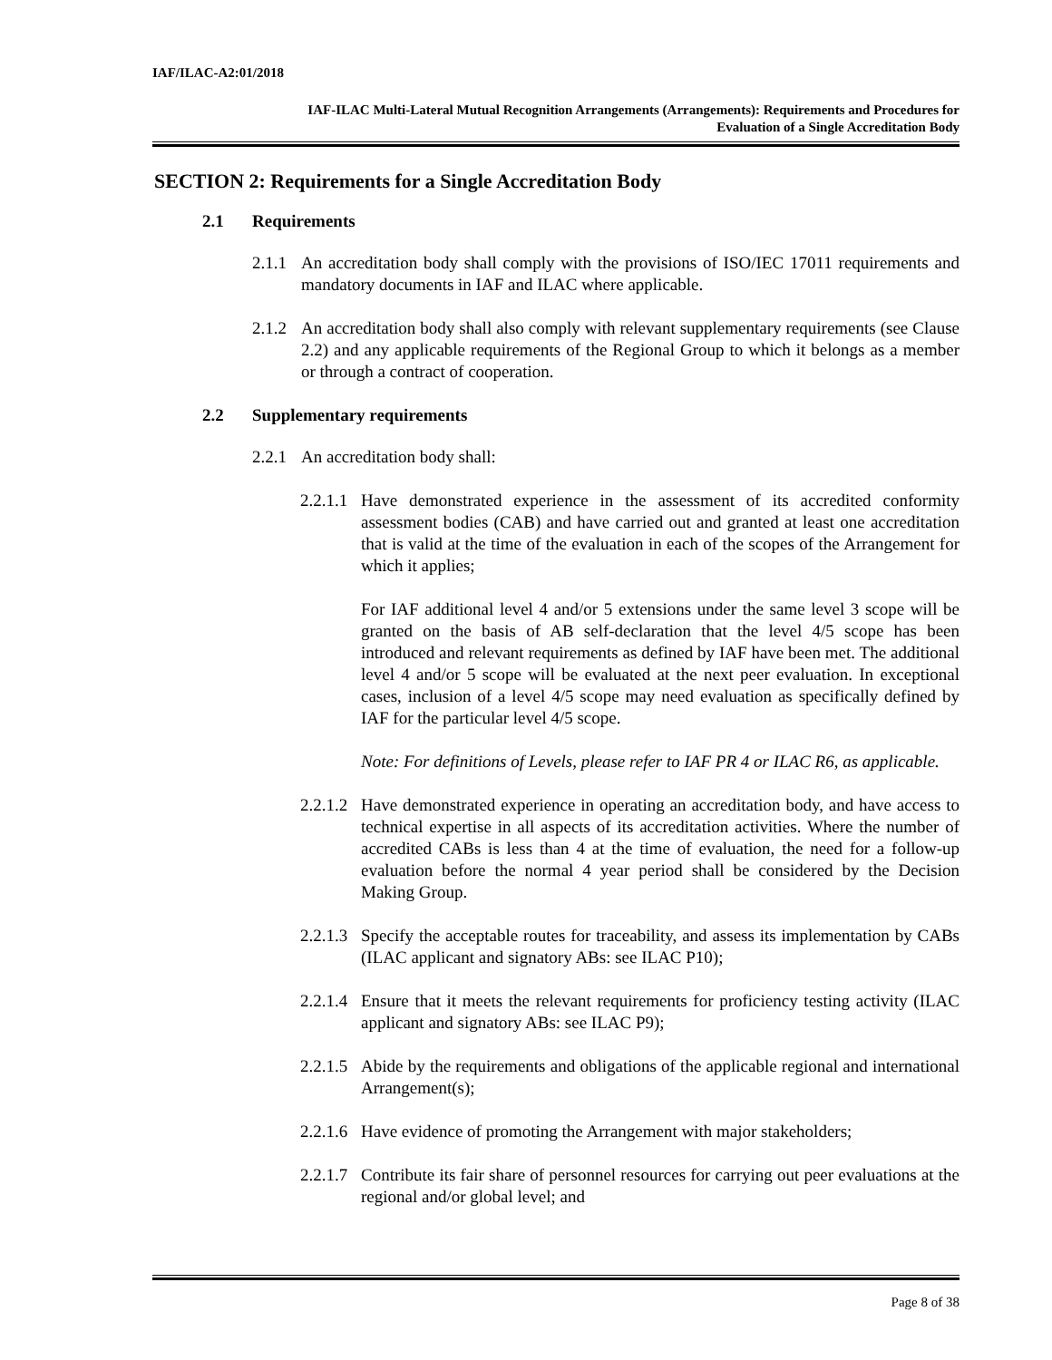IAF/ILAC-A2:01/2018
IAF-ILAC Multi-Lateral Mutual Recognition Arrangements (Arrangements): Requirements and Procedures for
Evaluation of a Single Accreditation Body
SECTION 2: Requirements for a Single Accreditation Body
2.1 Requirements
2.1.1
An accreditation body shall comply with the provisions of ISO/IEC 17011 requirements and mandatory documents in IAF and ILAC where applicable.
2.1.2
An accreditation body shall also comply with relevant supplementary requirements (see Clause 2.2) and any applicable requirements of the Regional Group to which it belongs as a member or through a contract of cooperation.
2.2 Supplementary requirements
2.2.1
An accreditation body shall:
2.2.1.1
Have demonstrated experience in the assessment of its accredited conformity assessment bodies (CAB) and have carried out and granted at least one accreditation that is valid at the time of the evaluation in each of the scopes of the Arrangement for which it applies;
For IAF additional level 4 and/or 5 extensions under the same level 3 scope will be granted on the basis of AB self-declaration that the level 4/5 scope has been introduced and relevant requirements as defined by IAF have been met. The additional level 4 and/or 5 scope will be evaluated at the next peer evaluation. In exceptional cases, inclusion of a level 4/5 scope may need evaluation as specifically defined by IAF for the particular level 4/5 scope.
Note: For definitions of Levels, please refer to IAF PR 4 or ILAC R6, as applicable.
2.2.1.2
Have demonstrated experience in operating an accreditation body, and have access to technical expertise in all aspects of its accreditation activities. Where the number of accredited CABs is less than 4 at the time of evaluation, the need for a follow-up evaluation before the normal 4 year period shall be considered by the Decision Making Group.
2.2.1.3
Specify the acceptable routes for traceability, and assess its implementation by CABs (ILAC applicant and signatory ABs: see ILAC P10);
2.2.1.4
Ensure that it meets the relevant requirements for proficiency testing activity (ILAC applicant and signatory ABs: see ILAC P9);
2.2.1.5
Abide by the requirements and obligations of the applicable regional and international Arrangement(s);
2.2.1.6
Have evidence of promoting the Arrangement with major stakeholders;
2.2.1.7
Contribute its fair share of personnel resources for carrying out peer evaluations at the regional and/or global level; and
Page 8 of 38